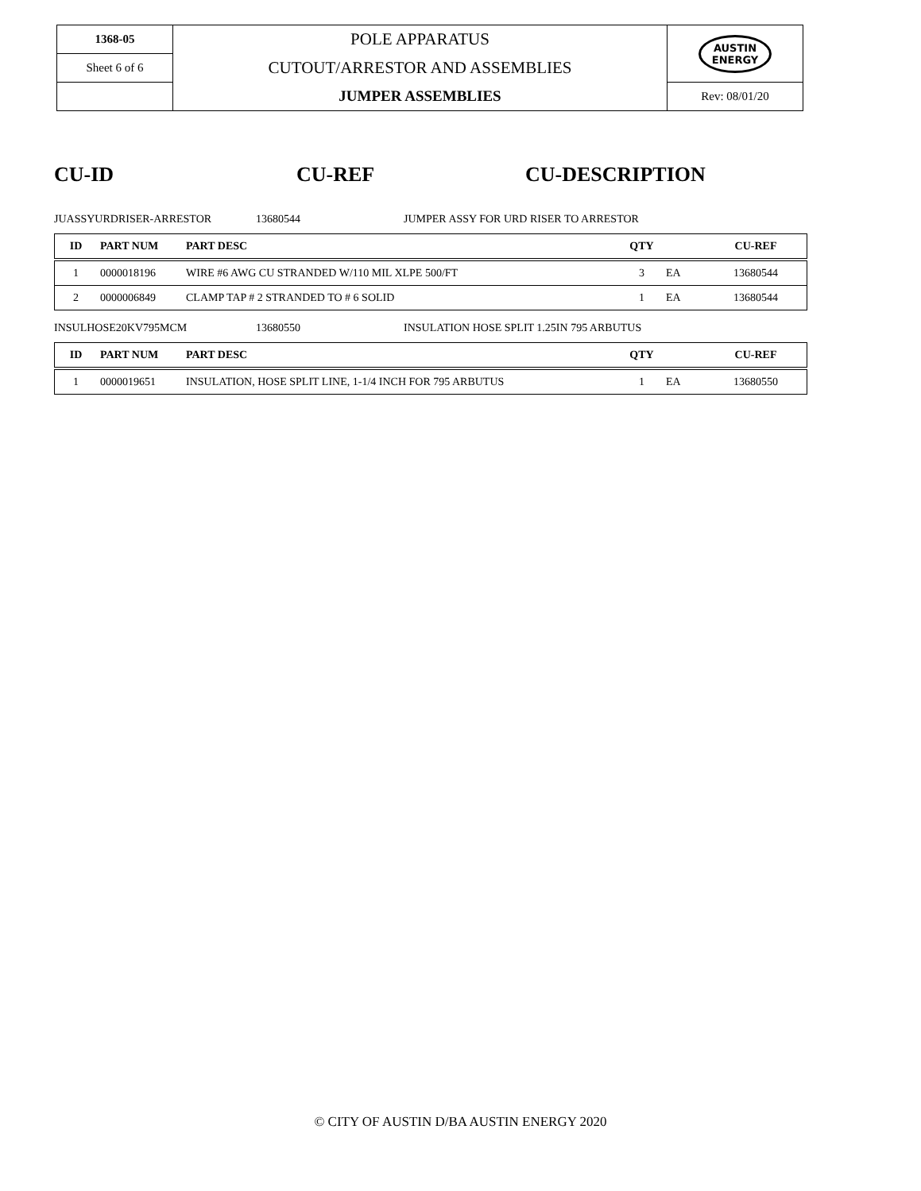| 1368-05 | POLE APPARATUS | AUSTIN ENERGY |
| Sheet 6 of 6 | CUTOUT/ARRESTOR AND ASSEMBLIES | |
| | JUMPER ASSEMBLIES | Rev: 08/01/20 |
CU-ID CU-REF CU-DESCRIPTION
JUASSYURDRISER-ARRESTOR 13680544 JUMPER ASSY FOR URD RISER TO ARRESTOR
| ID | PART NUM | PART DESC | QTY | | CU-REF |
| --- | --- | --- | --- | --- | --- |
| 1 | 0000018196 | WIRE #6 AWG CU STRANDED W/110 MIL XLPE 500/FT | 3 | EA | 13680544 |
| 2 | 0000006849 | CLAMP TAP # 2 STRANDED TO # 6 SOLID | 1 | EA | 13680544 |
INSULHOSE20KV795MCM 13680550 INSULATION HOSE SPLIT 1.25IN 795 ARBUTUS
| ID | PART NUM | PART DESC | QTY | | CU-REF |
| --- | --- | --- | --- | --- | --- |
| 1 | 0000019651 | INSULATION, HOSE SPLIT LINE, 1-1/4 INCH FOR 795 ARBUTUS | 1 | EA | 13680550 |
© CITY OF AUSTIN D/BA AUSTIN ENERGY 2020